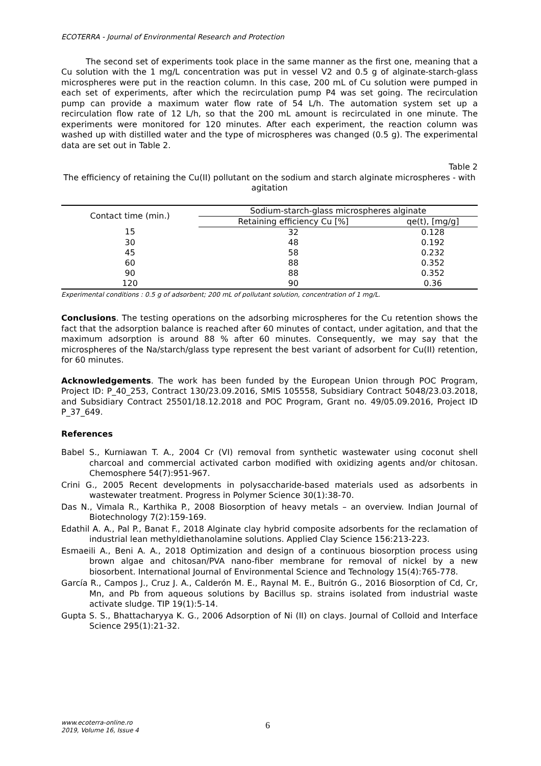ECOTERRA - Journal of Environmental Research and Protection
The second set of experiments took place in the same manner as the first one, meaning that a Cu solution with the 1 mg/L concentration was put in vessel V2 and 0.5 g of alginate-starch-glass microspheres were put in the reaction column. In this case, 200 mL of Cu solution were pumped in each set of experiments, after which the recirculation pump P4 was set going. The recirculation pump can provide a maximum water flow rate of 54 L/h. The automation system set up a recirculation flow rate of 12 L/h, so that the 200 mL amount is recirculated in one minute. The experiments were monitored for 120 minutes. After each experiment, the reaction column was washed up with distilled water and the type of microspheres was changed (0.5 g). The experimental data are set out in Table 2.
Table 2
The efficiency of retaining the Cu(II) pollutant on the sodium and starch alginate microspheres - with agitation
| Contact time (min.) | Sodium-starch-glass microspheres alginate | |
| --- | --- | --- |
| | Retaining efficiency Cu [%] | qe(t), [mg/g] |
| 15 | 32 | 0.128 |
| 30 | 48 | 0.192 |
| 45 | 58 | 0.232 |
| 60 | 88 | 0.352 |
| 90 | 88 | 0.352 |
| 120 | 90 | 0.36 |
Experimental conditions : 0.5 g of adsorbent; 200 mL of pollutant solution, concentration of 1 mg/L.
Conclusions. The testing operations on the adsorbing microspheres for the Cu retention shows the fact that the adsorption balance is reached after 60 minutes of contact, under agitation, and that the maximum adsorption is around 88 % after 60 minutes. Consequently, we may say that the microspheres of the Na/starch/glass type represent the best variant of adsorbent for Cu(II) retention, for 60 minutes.
Acknowledgements. The work has been funded by the European Union through POC Program, Project ID: P_40_253, Contract 130/23.09.2016, SMIS 105558, Subsidiary Contract 5048/23.03.2018, and Subsidiary Contract 25501/18.12.2018 and POC Program, Grant no. 49/05.09.2016, Project ID P_37_649.
References
Babel S., Kurniawan T. A., 2004 Cr (VI) removal from synthetic wastewater using coconut shell charcoal and commercial activated carbon modified with oxidizing agents and/or chitosan. Chemosphere 54(7):951-967.
Crini G., 2005 Recent developments in polysaccharide-based materials used as adsorbents in wastewater treatment. Progress in Polymer Science 30(1):38-70.
Das N., Vimala R., Karthika P., 2008 Biosorption of heavy metals – an overview. Indian Journal of Biotechnology 7(2):159-169.
Edathil A. A., Pal P., Banat F., 2018 Alginate clay hybrid composite adsorbents for the reclamation of industrial lean methyldiethanolamine solutions. Applied Clay Science 156:213-223.
Esmaeili A., Beni A. A., 2018 Optimization and design of a continuous biosorption process using brown algae and chitosan/PVA nano-fiber membrane for removal of nickel by a new biosorbent. International Journal of Environmental Science and Technology 15(4):765-778.
García R., Campos J., Cruz J. A., Calderón M. E., Raynal M. E., Buitrón G., 2016 Biosorption of Cd, Cr, Mn, and Pb from aqueous solutions by Bacillus sp. strains isolated from industrial waste activate sludge. TIP 19(1):5-14.
Gupta S. S., Bhattacharyya K. G., 2006 Adsorption of Ni (II) on clays. Journal of Colloid and Interface Science 295(1):21-32.
www.ecoterra-online.ro
2019, Volume 16, Issue 4
6